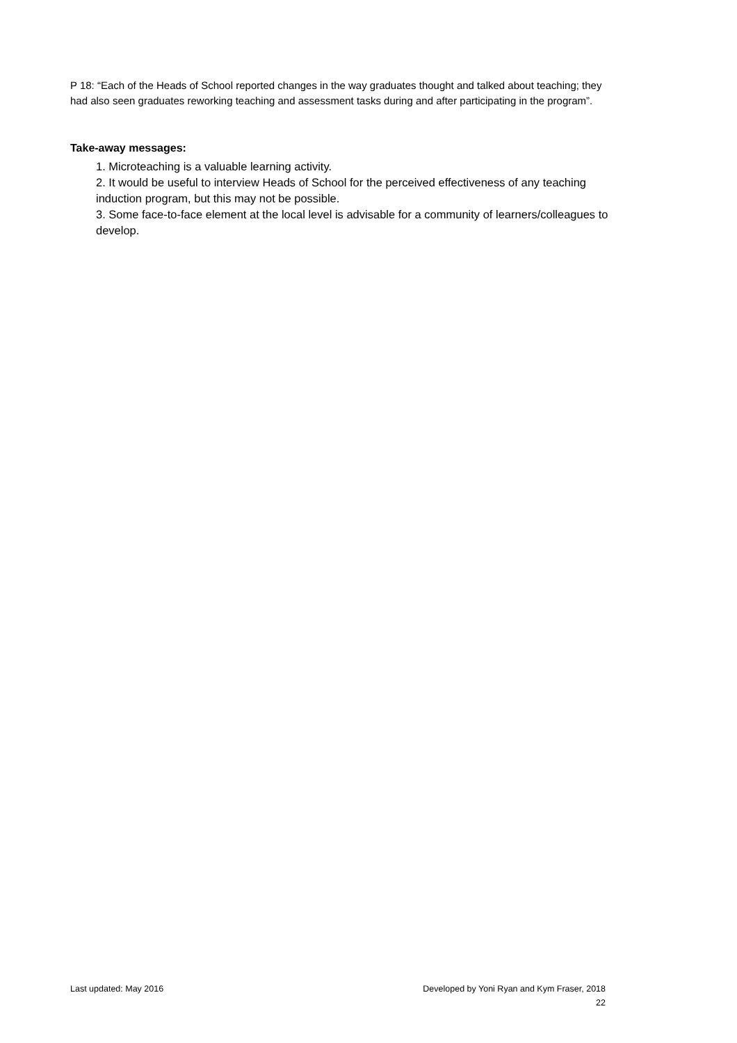P 18: “Each of the Heads of School reported changes in the way graduates thought and talked about teaching; they had also seen graduates reworking teaching and assessment tasks during and after participating in the program”.
Take-away messages:
1. Microteaching is a valuable learning activity.
2. It would be useful to interview Heads of School for the perceived effectiveness of any teaching induction program, but this may not be possible.
3. Some face-to-face element at the local level is advisable for a community of learners/colleagues to develop.
Last updated: May 2016 Developed by Yoni Ryan and Kym Fraser, 2018
22